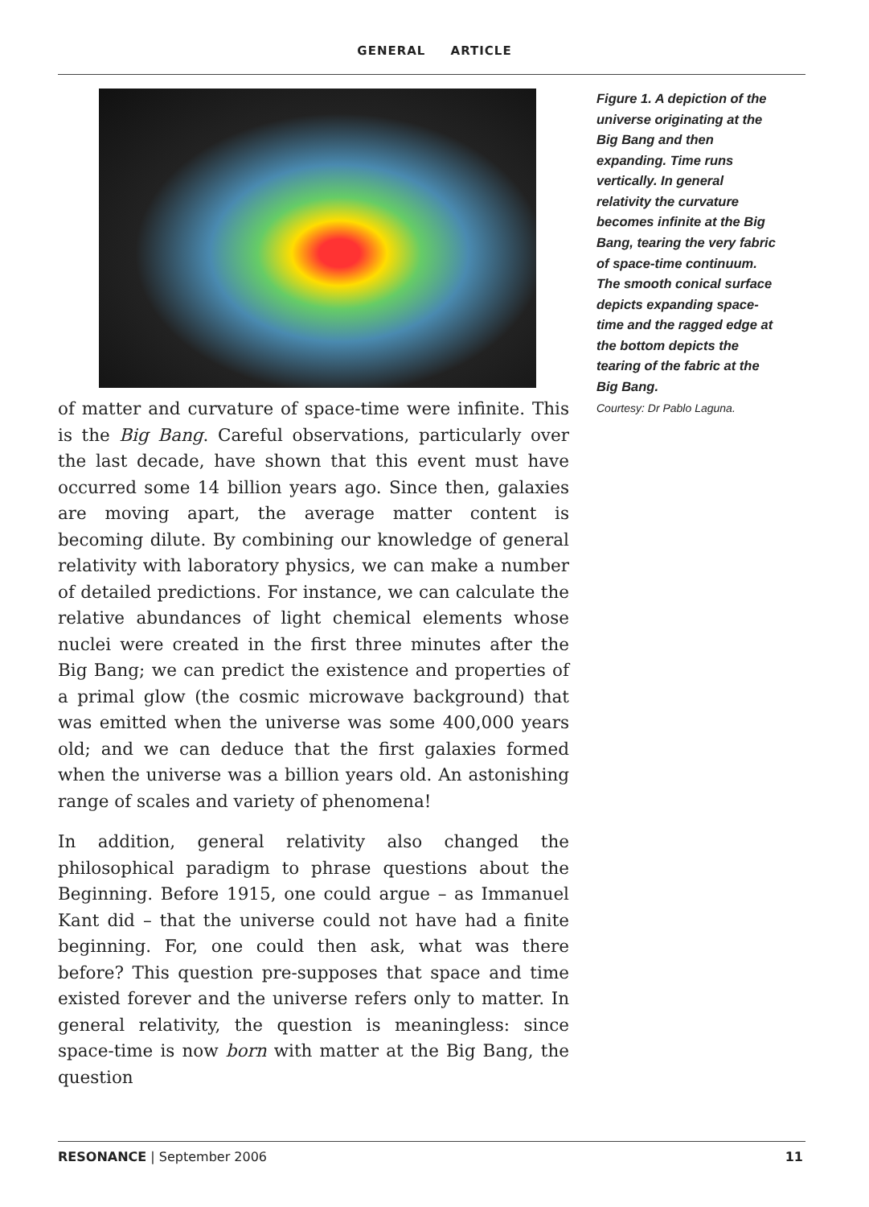GENERAL ARTICLE
of matter and curvature of space-time were infinite. This is the Big Bang. Careful observations, particularly over the last decade, have shown that this event must have occurred some 14 billion years ago. Since then, galaxies are moving apart, the average matter content is becoming dilute. By combining our knowledge of general relativity with laboratory physics, we can make a number of detailed predictions. For instance, we can calculate the relative abundances of light chemical elements whose nuclei were created in the first three minutes after the Big Bang; we can predict the existence and properties of a primal glow (the cosmic microwave background) that was emitted when the universe was some 400,000 years old; and we can deduce that the first galaxies formed when the universe was a billion years old. An astonishing range of scales and variety of phenomena!
In addition, general relativity also changed the philosophical paradigm to phrase questions about the Beginning. Before 1915, one could argue – as Immanuel Kant did – that the universe could not have had a finite beginning. For, one could then ask, what was there before? This question pre-supposes that space and time existed forever and the universe refers only to matter. In general relativity, the question is meaningless: since space-time is now born with matter at the Big Bang, the question
Figure 1. A depiction of the universe originating at the Big Bang and then expanding. Time runs vertically. In general relativity the curvature becomes infinite at the Big Bang, tearing the very fabric of space-time continuum. The smooth conical surface depicts expanding space-time and the ragged edge at the bottom depicts the tearing of the fabric at the Big Bang.
Courtesy: Dr Pablo Laguna.
RESONANCE | September 2006 11